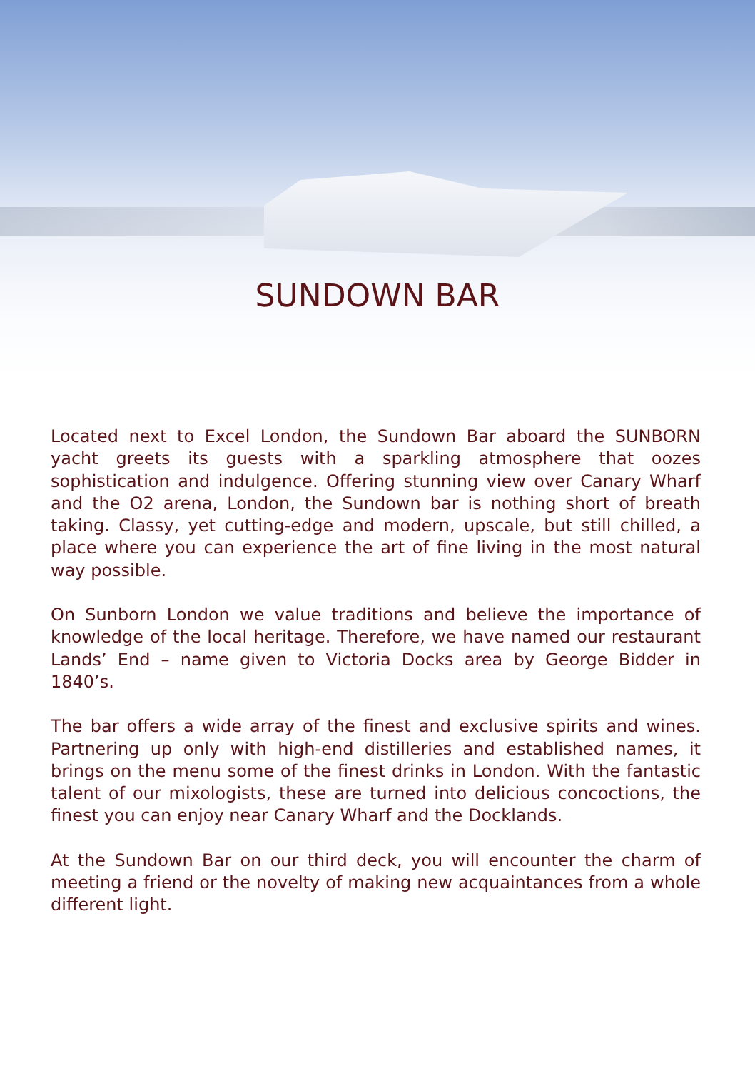SUNDOWN BAR
Located next to Excel London, the Sundown Bar aboard the SUNBORN yacht greets its guests with a sparkling atmosphere that oozes sophistication and indulgence. Offering stunning view over Canary Wharf and the O2 arena, London, the Sundown bar is nothing short of breath taking. Classy, yet cutting-edge and modern, upscale, but still chilled, a place where you can experience the art of fine living in the most natural way possible.
On Sunborn London we value traditions and believe the importance of knowledge of the local heritage. Therefore, we have named our restaurant Lands’ End – name given to Victoria Docks area by George Bidder in 1840’s.
The bar offers a wide array of the finest and exclusive spirits and wines. Partnering up only with high-end distilleries and established names, it brings on the menu some of the finest drinks in London. With the fantastic talent of our mixologists, these are turned into delicious concoctions, the finest you can enjoy near Canary Wharf and the Docklands.
At the Sundown Bar on our third deck, you will encounter the charm of meeting a friend or the novelty of making new acquaintances from a whole different light.